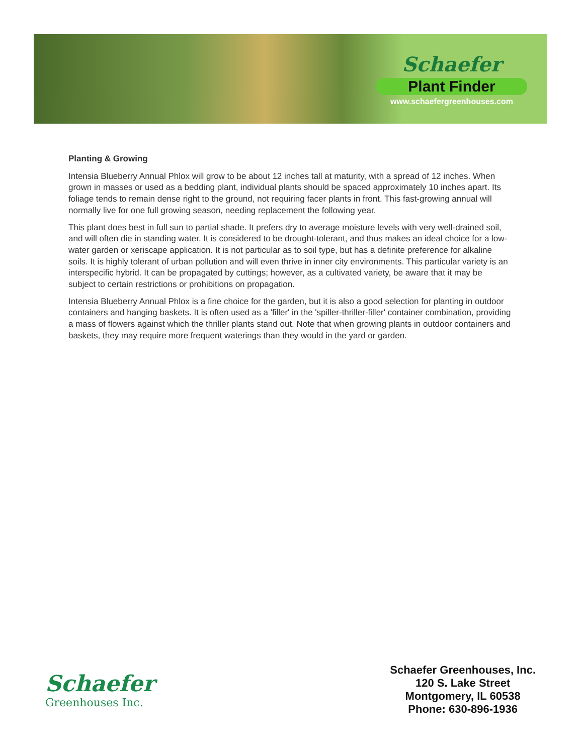Schaefer
Plant Finder
www.schaefergreenhouses.com
Planting & Growing
Intensia Blueberry Annual Phlox will grow to be about 12 inches tall at maturity, with a spread of 12 inches. When grown in masses or used as a bedding plant, individual plants should be spaced approximately 10 inches apart. Its foliage tends to remain dense right to the ground, not requiring facer plants in front. This fast-growing annual will normally live for one full growing season, needing replacement the following year.
This plant does best in full sun to partial shade. It prefers dry to average moisture levels with very well-drained soil, and will often die in standing water. It is considered to be drought-tolerant, and thus makes an ideal choice for a low-water garden or xeriscape application. It is not particular as to soil type, but has a definite preference for alkaline soils. It is highly tolerant of urban pollution and will even thrive in inner city environments. This particular variety is an interspecific hybrid. It can be propagated by cuttings; however, as a cultivated variety, be aware that it may be subject to certain restrictions or prohibitions on propagation.
Intensia Blueberry Annual Phlox is a fine choice for the garden, but it is also a good selection for planting in outdoor containers and hanging baskets. It is often used as a 'filler' in the 'spiller-thriller-filler' container combination, providing a mass of flowers against which the thriller plants stand out. Note that when growing plants in outdoor containers and baskets, they may require more frequent waterings than they would in the yard or garden.
Schaefer
Greenhouses Inc.
Schaefer Greenhouses, Inc.
120 S. Lake Street
Montgomery, IL 60538
Phone: 630-896-1936